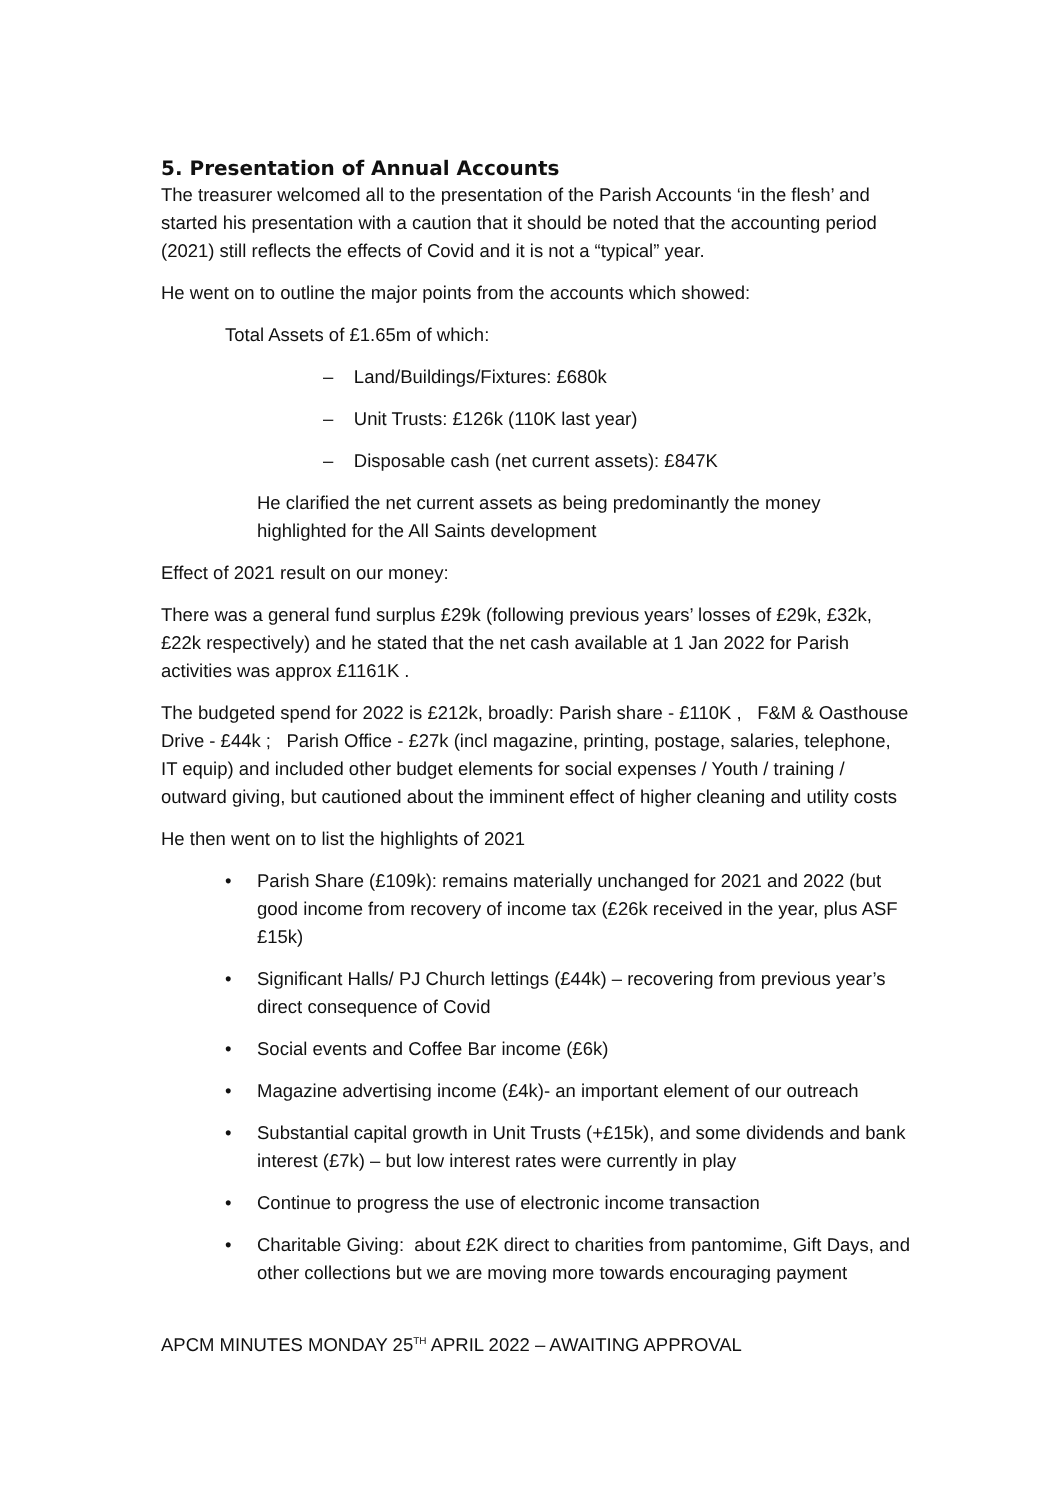5. Presentation of Annual Accounts
The treasurer welcomed all to the presentation of the Parish Accounts ‘in the flesh’ and started his presentation with a caution that it should be noted that the accounting period (2021) still reflects the effects of Covid and it is not a “typical” year.
He went on to outline the major points from the accounts which showed:
Total Assets of £1.65m of which:
– Land/Buildings/Fixtures: £680k
– Unit Trusts: £126k (110K last year)
– Disposable cash (net current assets): £847K
He clarified the net current assets as being predominantly the money highlighted for the All Saints development
Effect of 2021 result on our money:
There was a general fund surplus £29k (following previous years’ losses of £29k, £32k, £22k respectively) and he stated that the net cash available at 1 Jan 2022 for Parish activities was approx £1161K .
The budgeted spend for 2022 is £212k, broadly: Parish share - £110K , F&M & Oasthouse Drive - £44k ; Parish Office - £27k (incl magazine, printing, postage, salaries, telephone, IT equip) and included other budget elements for social expenses / Youth / training / outward giving, but cautioned about the imminent effect of higher cleaning and utility costs
He then went on to list the highlights of 2021
• Parish Share (£109k): remains materially unchanged for 2021 and 2022 (but good income from recovery of income tax (£26k received in the year, plus ASF £15k)
• Significant Halls/ PJ Church lettings (£44k) – recovering from previous year’s direct consequence of Covid
• Social events and Coffee Bar income (£6k)
• Magazine advertising income (£4k)- an important element of our outreach
• Substantial capital growth in Unit Trusts (+£15k), and some dividends and bank interest (£7k) – but low interest rates were currently in play
• Continue to progress the use of electronic income transaction
• Charitable Giving: about £2K direct to charities from pantomime, Gift Days, and other collections but we are moving more towards encouraging payment
APCM MINUTES MONDAY 25<sup>TH</sup> APRIL 2022 – AWAITING APPROVAL